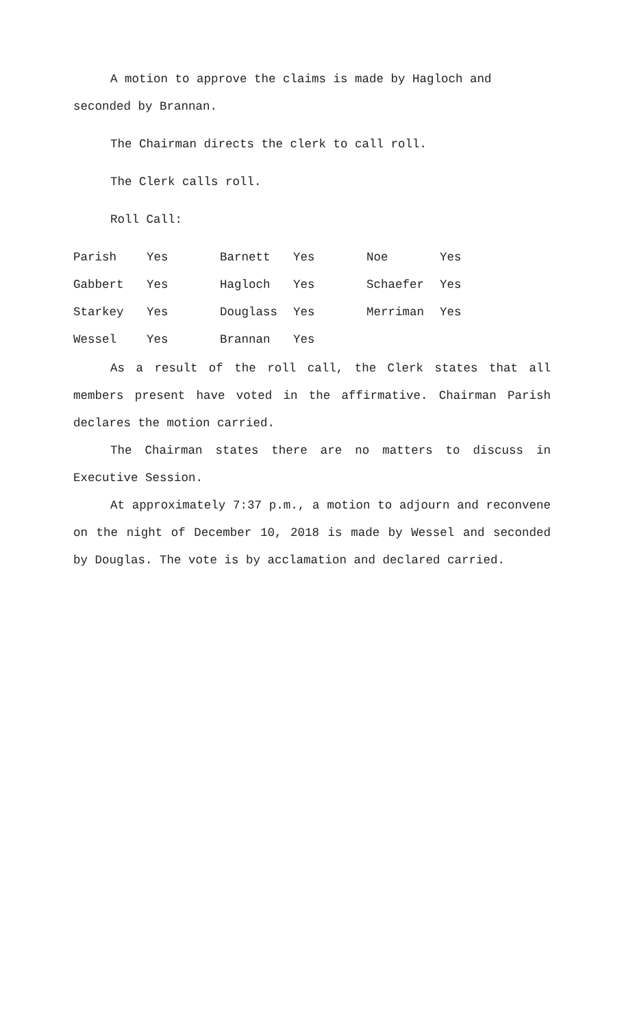A motion to approve the claims is made by Hagloch and seconded by Brannan.
The Chairman directs the clerk to call roll.
The Clerk calls roll.
Roll Call:
| Parish | Yes | Barnett | Yes | Noe | Yes |
| Gabbert | Yes | Hagloch | Yes | Schaefer | Yes |
| Starkey | Yes | Douglass | Yes | Merriman | Yes |
| Wessel | Yes | Brannan | Yes | | |
As a result of the roll call, the Clerk states that all members present have voted in the affirmative. Chairman Parish declares the motion carried.
The Chairman states there are no matters to discuss in Executive Session.
At approximately 7:37 p.m., a motion to adjourn and reconvene on the night of December 10, 2018 is made by Wessel and seconded by Douglas. The vote is by acclamation and declared carried.